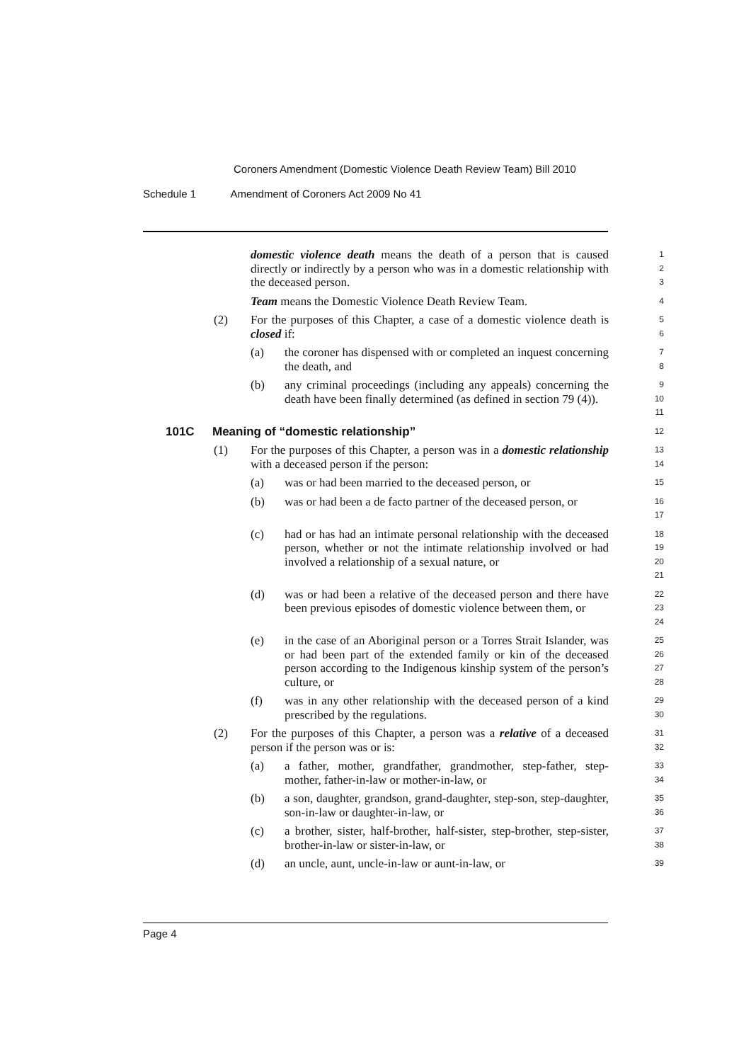Coroners Amendment (Domestic Violence Death Review Team) Bill 2010
Schedule 1 Amendment of Coroners Act 2009 No 41
domestic violence death means the death of a person that is caused directly or indirectly by a person who was in a domestic relationship with the deceased person.
1
2
3
Team means the Domestic Violence Death Review Team.
4
(2) For the purposes of this Chapter, a case of a domestic violence death is closed if:
5
6
(a) the coroner has dispensed with or completed an inquest concerning the death, and
7
8
(b) any criminal proceedings (including any appeals) concerning the death have been finally determined (as defined in section 79 (4)).
9
10
11
101C Meaning of “domestic relationship”
12
(1) For the purposes of this Chapter, a person was in a domestic relationship with a deceased person if the person:
13
14
(a) was or had been married to the deceased person, or
15
(b) was or had been a de facto partner of the deceased person, or
16
17
(c) had or has had an intimate personal relationship with the deceased person, whether or not the intimate relationship involved or had involved a relationship of a sexual nature, or
18
19
20
21
(d) was or had been a relative of the deceased person and there have been previous episodes of domestic violence between them, or
22
23
24
(e) in the case of an Aboriginal person or a Torres Strait Islander, was or had been part of the extended family or kin of the deceased person according to the Indigenous kinship system of the person’s culture, or
25
26
27
28
(f) was in any other relationship with the deceased person of a kind prescribed by the regulations.
29
30
(2) For the purposes of this Chapter, a person was a relative of a deceased person if the person was or is:
31
32
(a) a father, mother, grandfather, grandmother, step-father, step-mother, father-in-law or mother-in-law, or
33
34
(b) a son, daughter, grandson, grand-daughter, step-son, step-daughter, son-in-law or daughter-in-law, or
35
36
(c) a brother, sister, half-brother, half-sister, step-brother, step-sister, brother-in-law or sister-in-law, or
37
38
(d) an uncle, aunt, uncle-in-law or aunt-in-law, or
39
Page 4